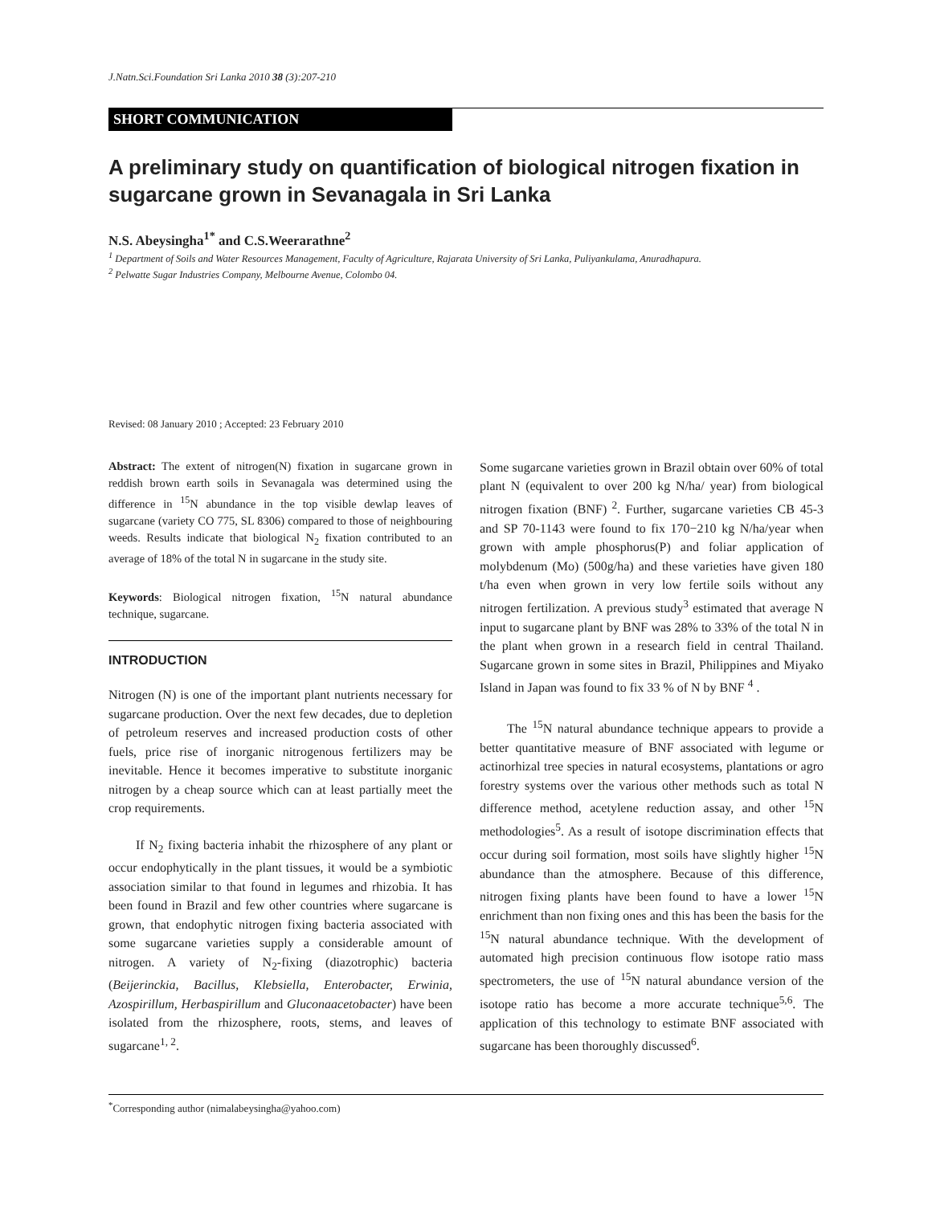J.Natn.Sci.Foundation Sri Lanka 2010 38 (3):207-210
SHORT COMMUNICATION
A preliminary study on quantification of biological nitrogen fixation in sugarcane grown in Sevanagala in Sri Lanka
N.S. Abeysingha<sup>1*</sup> and C.S.Weerarathne<sup>2</sup>
<sup>1</sup> Department of Soils and Water Resources Management, Faculty of Agriculture, Rajarata University of Sri Lanka, Puliyankulama, Anuradhapura.
<sup>2</sup> Pelwatte Sugar Industries Company, Melbourne Avenue, Colombo 04.
Revised: 08 January 2010 ; Accepted: 23 February 2010
Abstract: The extent of nitrogen(N) fixation in sugarcane grown in reddish brown earth soils in Sevanagala was determined using the difference in <sup>15</sup>N abundance in the top visible dewlap leaves of sugarcane (variety CO 775, SL 8306) compared to those of neighbouring weeds. Results indicate that biological N<sub>2</sub> fixation contributed to an average of 18% of the total N in sugarcane in the study site.
Keywords: Biological nitrogen fixation, <sup>15</sup>N natural abundance technique, sugarcane.
INTRODUCTION
Nitrogen (N) is one of the important plant nutrients necessary for sugarcane production. Over the next few decades, due to depletion of petroleum reserves and increased production costs of other fuels, price rise of inorganic nitrogenous fertilizers may be inevitable. Hence it becomes imperative to substitute inorganic nitrogen by a cheap source which can at least partially meet the crop requirements.
If N<sub>2</sub> fixing bacteria inhabit the rhizosphere of any plant or occur endophytically in the plant tissues, it would be a symbiotic association similar to that found in legumes and rhizobia. It has been found in Brazil and few other countries where sugarcane is grown, that endophytic nitrogen fixing bacteria associated with some sugarcane varieties supply a considerable amount of nitrogen. A variety of N<sub>2</sub>-fixing (diazotrophic) bacteria (Beijerinckia, Bacillus, Klebsiella, Enterobacter, Erwinia, Azospirillum, Herbaspirillum and Gluconaacetobacter) have been isolated from the rhizosphere, roots, stems, and leaves of sugarcane<sup>1, 2</sup>.
Some sugarcane varieties grown in Brazil obtain over 60% of total plant N (equivalent to over 200 kg N/ha/ year) from biological nitrogen fixation (BNF)<sup>2</sup>. Further, sugarcane varieties CB 45-3 and SP 70-1143 were found to fix 170−210 kg N/ha/year when grown with ample phosphorus(P) and foliar application of molybdenum (Mo) (500g/ha) and these varieties have given 180 t/ha even when grown in very low fertile soils without any nitrogen fertilization. A previous study<sup>3</sup> estimated that average N input to sugarcane plant by BNF was 28% to 33% of the total N in the plant when grown in a research field in central Thailand. Sugarcane grown in some sites in Brazil, Philippines and Miyako Island in Japan was found to fix 33 % of N by BNF <sup>4</sup> .
The <sup>15</sup>N natural abundance technique appears to provide a better quantitative measure of BNF associated with legume or actinorhizal tree species in natural ecosystems, plantations or agro forestry systems over the various other methods such as total N difference method, acetylene reduction assay, and other <sup>15</sup>N methodologies<sup>5</sup>. As a result of isotope discrimination effects that occur during soil formation, most soils have slightly higher <sup>15</sup>N abundance than the atmosphere. Because of this difference, nitrogen fixing plants have been found to have a lower <sup>15</sup>N enrichment than non fixing ones and this has been the basis for the <sup>15</sup>N natural abundance technique. With the development of automated high precision continuous flow isotope ratio mass spectrometers, the use of <sup>15</sup>N natural abundance version of the isotope ratio has become a more accurate technique<sup>5,6</sup>. The application of this technology to estimate BNF associated with sugarcane has been thoroughly discussed<sup>6</sup>.
<sup>*</sup> Corresponding author (nimalabeysingha@yahoo.com)